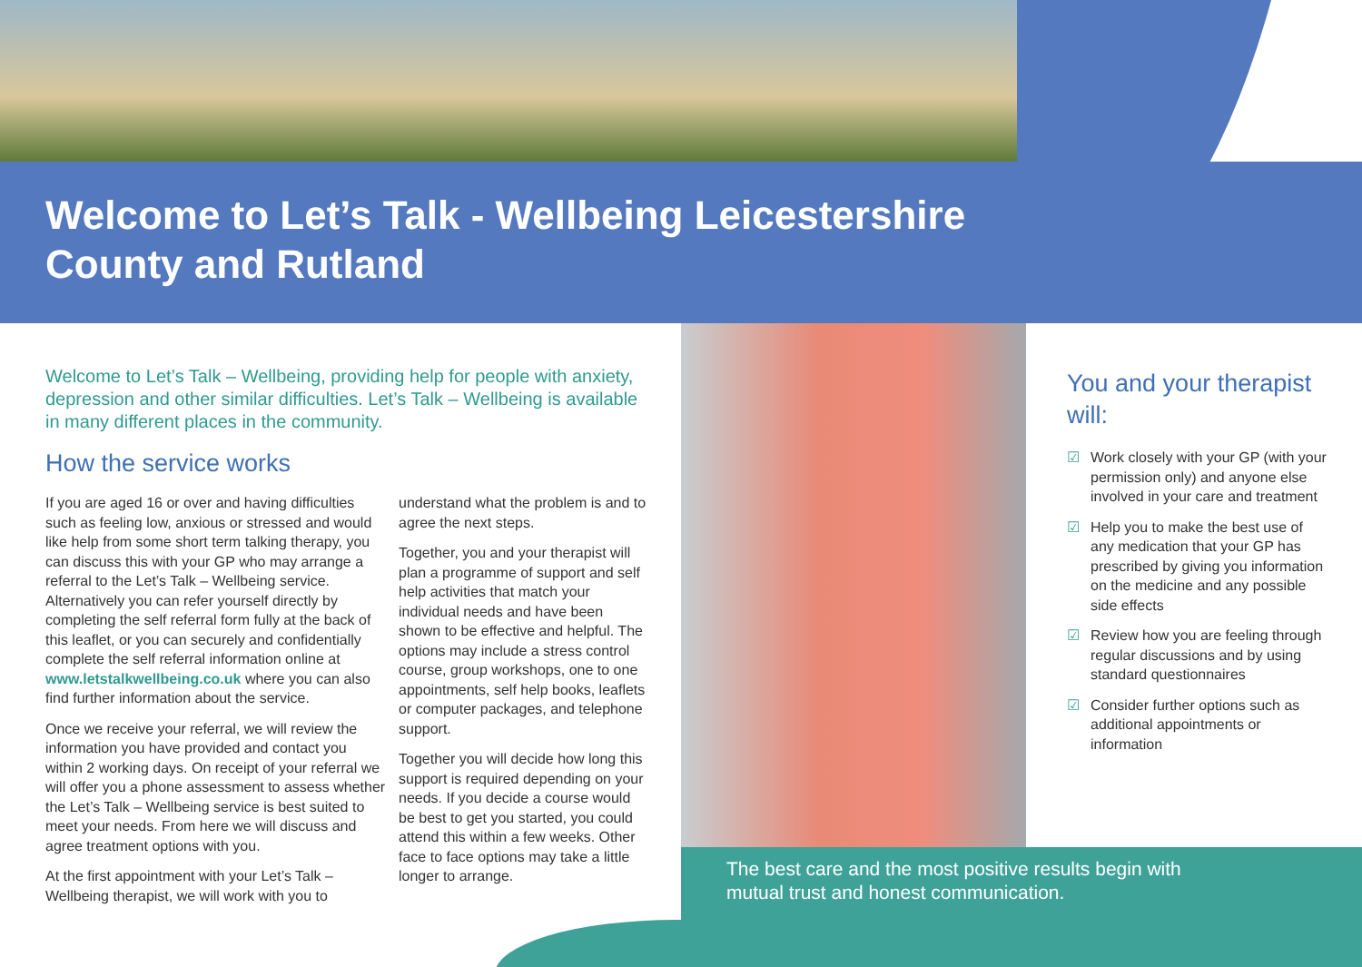Welcome to Let’s Talk - Wellbeing Leicestershire County and Rutland
Welcome to Let’s Talk – Wellbeing, providing help for people with anxiety, depression and other similar difficulties. Let’s Talk – Wellbeing is available in many different places in the community.
How the service works
If you are aged 16 or over and having difficulties such as feeling low, anxious or stressed and would like help from some short term talking therapy, you can discuss this with your GP who may arrange a referral to the Let’s Talk – Wellbeing service. Alternatively you can refer yourself directly by completing the self referral form fully at the back of this leaflet, or you can securely and confidentially complete the self referral information online at www.letstalkwellbeing.co.uk where you can also find further information about the service.
Once we receive your referral, we will review the information you have provided and contact you within 2 working days. On receipt of your referral we will offer you a phone assessment to assess whether the Let’s Talk – Wellbeing service is best suited to meet your needs. From here we will discuss and agree treatment options with you.
At the first appointment with your Let’s Talk – Wellbeing therapist, we will work with you to
understand what the problem is and to agree the next steps.
Together, you and your therapist will plan a programme of support and self help activities that match your individual needs and have been shown to be effective and helpful. The options may include a stress control course, group workshops, one to one appointments, self help books, leaflets or computer packages, and telephone support.
Together you will decide how long this support is required depending on your needs. If you decide a course would be best to get you started, you could attend this within a few weeks. Other face to face options may take a little longer to arrange.
You and your therapist will:
☑ Work closely with your GP (with your permission only) and anyone else involved in your care and treatment
☑ Help you to make the best use of any medication that your GP has prescribed by giving you information on the medicine and any possible side effects
☑ Review how you are feeling through regular discussions and by using standard questionnaires
☑ Consider further options such as additional appointments or information
The best care and the most positive results begin with
mutual trust and honest communication.